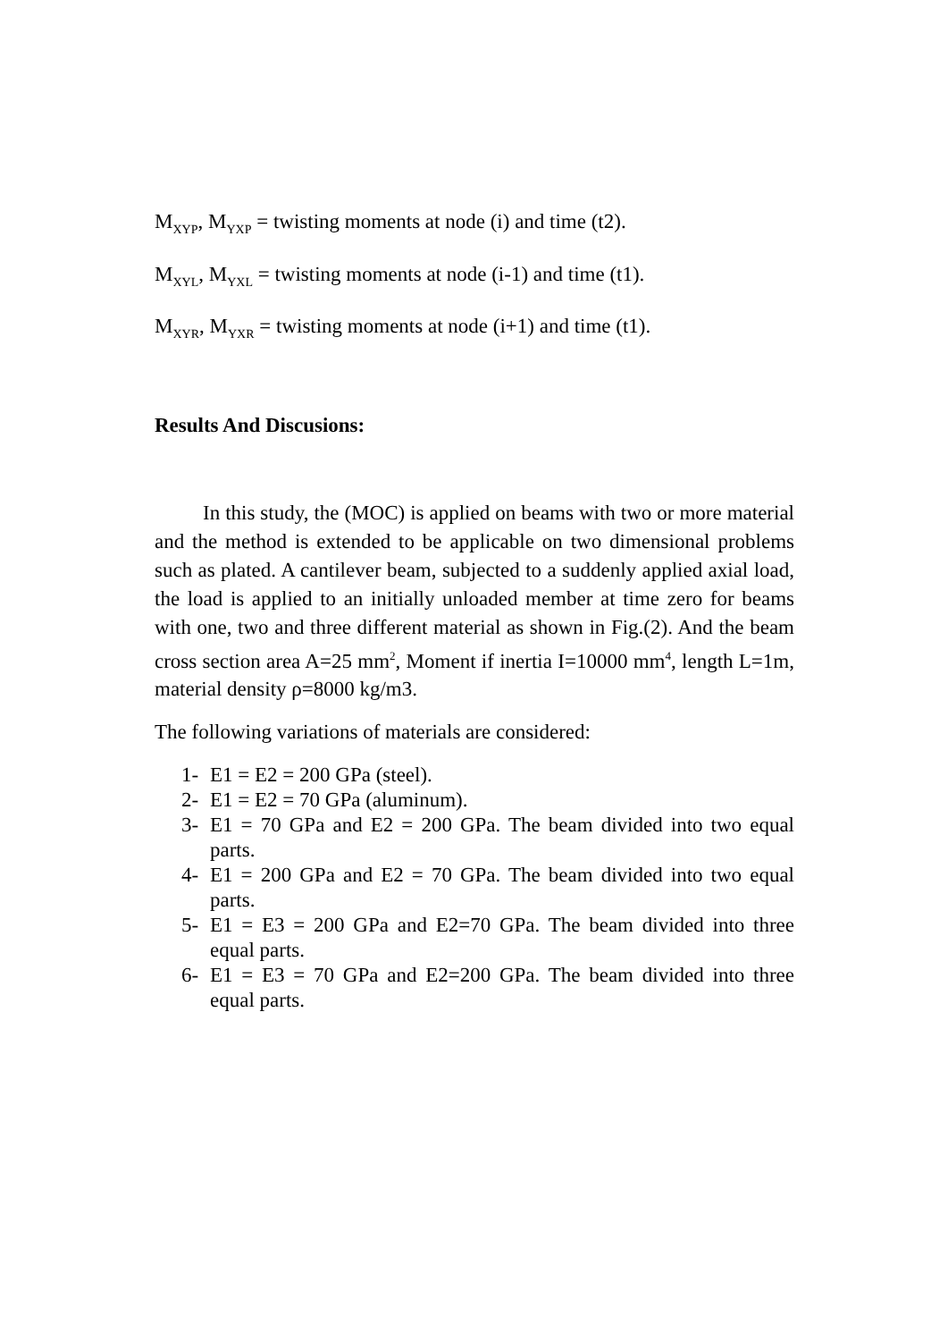M<sub>XYP</sub>, M<sub>YXP</sub> = twisting moments at node (i) and time (t2).
M<sub>XYL</sub>, M<sub>YXL</sub> = twisting moments at node (i-1) and time (t1).
M<sub>XYR</sub>, M<sub>YXR</sub> = twisting moments at node (i+1) and time (t1).
Results And Discusions:
In this study, the (MOC) is applied on beams with two or more material and the method is extended to be applicable on two dimensional problems such as plated. A cantilever beam, subjected to a suddenly applied axial load, the load is applied to an initially unloaded member at time zero for beams with one, two and three different material as shown in Fig.(2). And the beam cross section area A=25 mm<sup>2</sup>, Moment if inertia I=10000 mm<sup>4</sup>, length L=1m, material density ρ=8000 kg/m3.
The following variations of materials are considered:
1- E1 = E2 = 200 GPa (steel).
2- E1 = E2 = 70 GPa (aluminum).
3- E1 = 70 GPa and E2 = 200 GPa. The beam divided into two equal parts.
4- E1 = 200 GPa and E2 = 70 GPa. The beam divided into two equal parts.
5- E1 = E3 = 200 GPa and E2=70 GPa. The beam divided into three equal parts.
6- E1 = E3 = 70 GPa and E2=200 GPa. The beam divided into three equal parts.